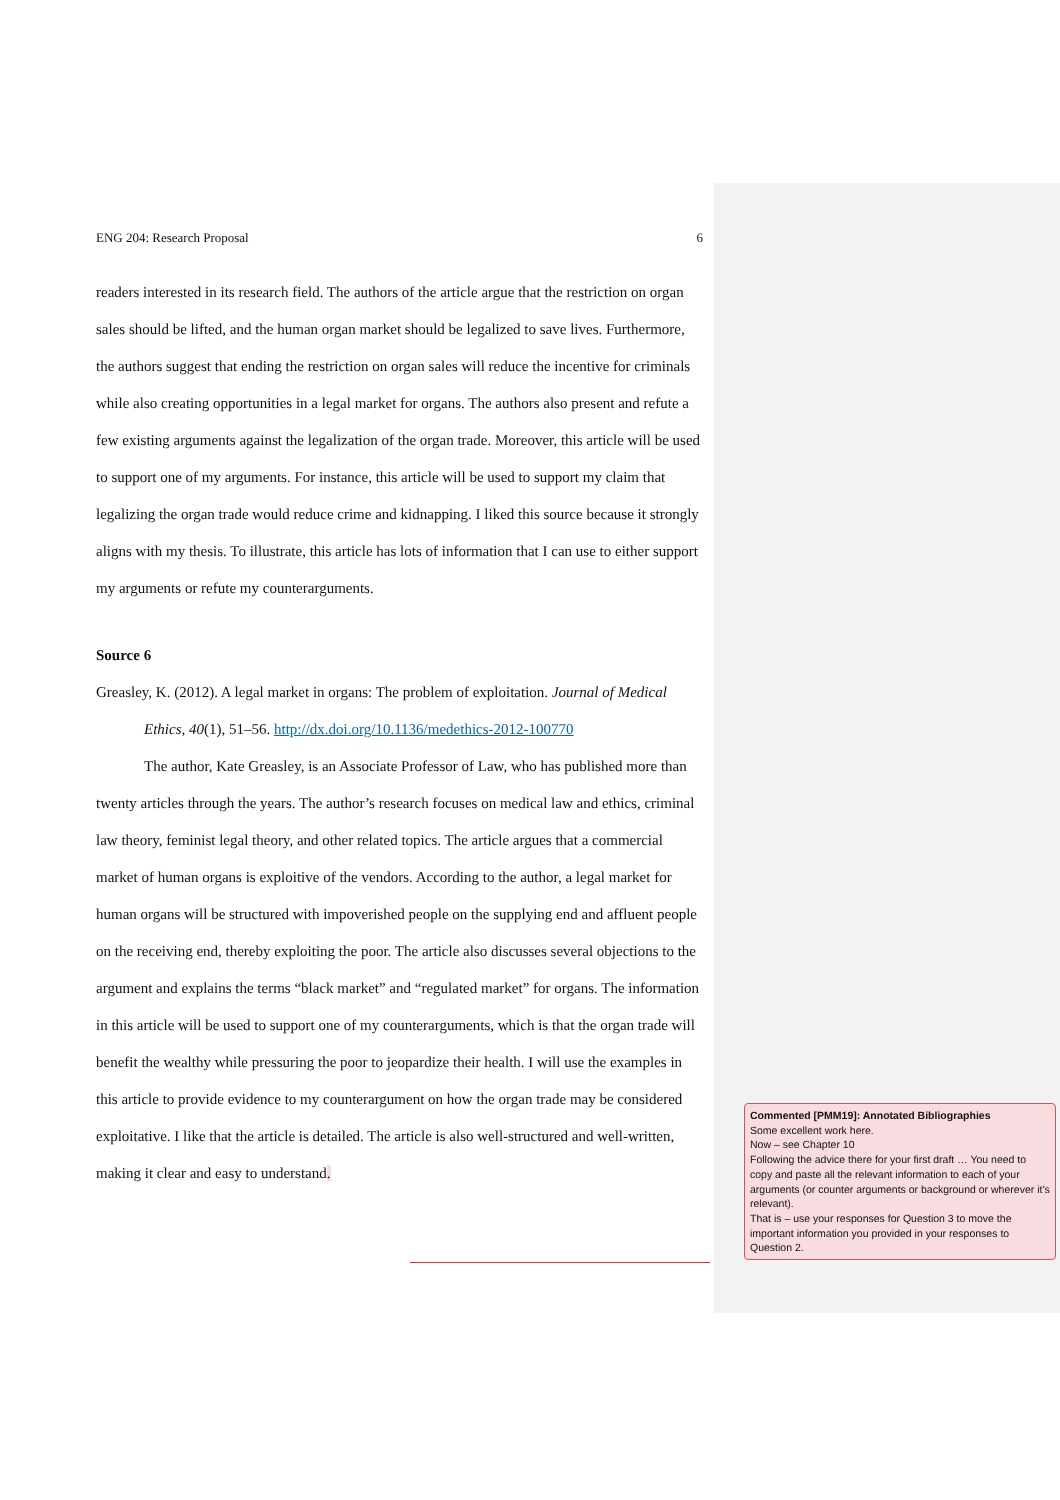ENG 204: Research Proposal 6
readers interested in its research field. The authors of the article argue that the restriction on organ sales should be lifted, and the human organ market should be legalized to save lives. Furthermore, the authors suggest that ending the restriction on organ sales will reduce the incentive for criminals while also creating opportunities in a legal market for organs. The authors also present and refute a few existing arguments against the legalization of the organ trade. Moreover, this article will be used to support one of my arguments. For instance, this article will be used to support my claim that legalizing the organ trade would reduce crime and kidnapping. I liked this source because it strongly aligns with my thesis. To illustrate, this article has lots of information that I can use to either support my arguments or refute my counterarguments.
Source 6
Greasley, K. (2012). A legal market in organs: The problem of exploitation. Journal of Medical Ethics, 40(1), 51–56. http://dx.doi.org/10.1136/medethics-2012-100770
The author, Kate Greasley, is an Associate Professor of Law, who has published more than twenty articles through the years. The author’s research focuses on medical law and ethics, criminal law theory, feminist legal theory, and other related topics. The article argues that a commercial market of human organs is exploitive of the vendors. According to the author, a legal market for human organs will be structured with impoverished people on the supplying end and affluent people on the receiving end, thereby exploiting the poor. The article also discusses several objections to the argument and explains the terms “black market” and “regulated market” for organs. The information in this article will be used to support one of my counterarguments, which is that the organ trade will benefit the wealthy while pressuring the poor to jeopardize their health. I will use the examples in this article to provide evidence to my counterargument on how the organ trade may be considered exploitative. I like that the article is detailed. The article is also well-structured and well-written, making it clear and easy to understand.
Commented [PMM19]: Annotated Bibliographies
Some excellent work here.
Now – see Chapter 10
Following the advice there for your first draft … You need to copy and paste all the relevant information to each of your arguments (or counter arguments or background or wherever it’s relevant).
That is – use your responses for Question 3 to move the important information you provided in your responses to Question 2.